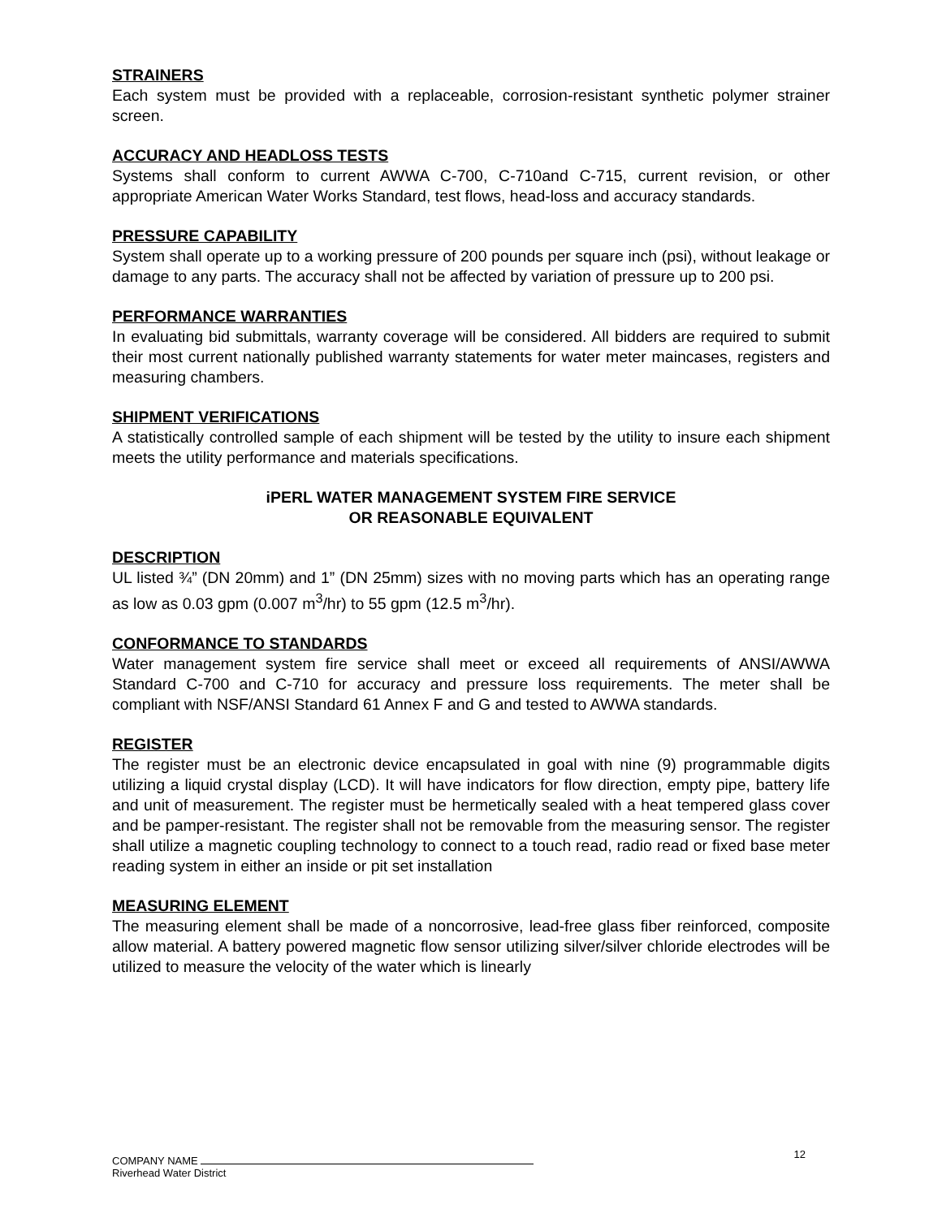STRAINERS
Each system must be provided with a replaceable, corrosion-resistant synthetic polymer strainer screen.
ACCURACY AND HEADLOSS TESTS
Systems shall conform to current AWWA C-700, C-710and C-715, current revision, or other appropriate American Water Works Standard, test flows, head-loss and accuracy standards.
PRESSURE CAPABILITY
System shall operate up to a working pressure of 200 pounds per square inch (psi), without leakage or damage to any parts. The accuracy shall not be affected by variation of pressure up to 200 psi.
PERFORMANCE WARRANTIES
In evaluating bid submittals, warranty coverage will be considered. All bidders are required to submit their most current nationally published warranty statements for water meter maincases, registers and measuring chambers.
SHIPMENT VERIFICATIONS
A statistically controlled sample of each shipment will be tested by the utility to insure each shipment meets the utility performance and materials specifications.
iPERL WATER MANAGEMENT SYSTEM FIRE SERVICE
OR REASONABLE EQUIVALENT
DESCRIPTION
UL listed ¾” (DN 20mm) and 1” (DN 25mm) sizes with no moving parts which has an operating range as low as 0.03 gpm (0.007 m<sup>3</sup>/hr) to 55 gpm (12.5 m<sup>3</sup>/hr).
CONFORMANCE TO STANDARDS
Water management system fire service shall meet or exceed all requirements of ANSI/AWWA Standard C-700 and C-710 for accuracy and pressure loss requirements. The meter shall be compliant with NSF/ANSI Standard 61 Annex F and G and tested to AWWA standards.
REGISTER
The register must be an electronic device encapsulated in goal with nine (9) programmable digits utilizing a liquid crystal display (LCD). It will have indicators for flow direction, empty pipe, battery life and unit of measurement. The register must be hermetically sealed with a heat tempered glass cover and be pamper-resistant. The register shall not be removable from the measuring sensor. The register shall utilize a magnetic coupling technology to connect to a touch read, radio read or fixed base meter reading system in either an inside or pit set installation
MEASURING ELEMENT
The measuring element shall be made of a noncorrosive, lead-free glass fiber reinforced, composite allow material. A battery powered magnetic flow sensor utilizing silver/silver chloride electrodes will be utilized to measure the velocity of the water which is linearly
12
COMPANY NAME
Riverhead Water District